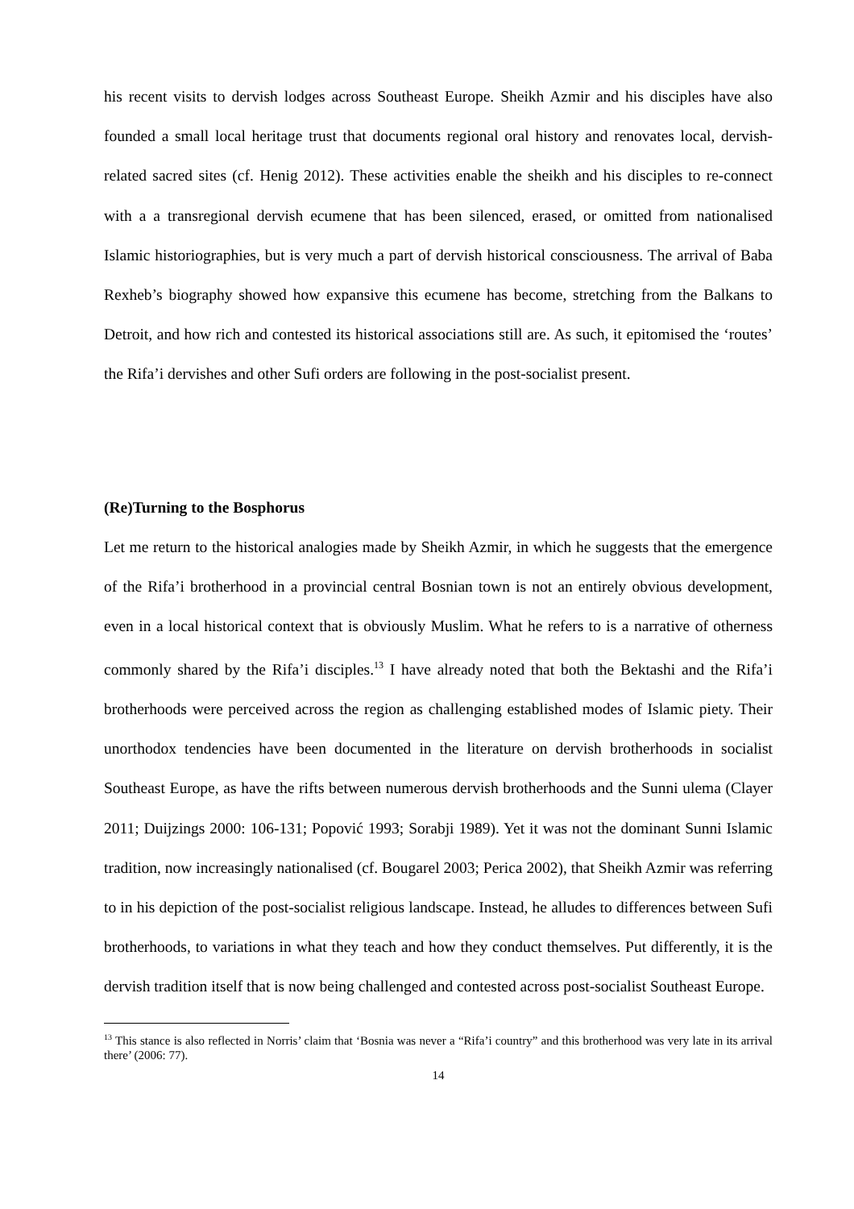his recent visits to dervish lodges across Southeast Europe. Sheikh Azmir and his disciples have also founded a small local heritage trust that documents regional oral history and renovates local, dervish-related sacred sites (cf. Henig 2012). These activities enable the sheikh and his disciples to re-connect with a a transregional dervish ecumene that has been silenced, erased, or omitted from nationalised Islamic historiographies, but is very much a part of dervish historical consciousness. The arrival of Baba Rexheb’s biography showed how expansive this ecumene has become, stretching from the Balkans to Detroit, and how rich and contested its historical associations still are. As such, it epitomised the ‘routes’ the Rifa’i dervishes and other Sufi orders are following in the post-socialist present.
(Re)Turning to the Bosphorus
Let me return to the historical analogies made by Sheikh Azmir, in which he suggests that the emergence of the Rifa’i brotherhood in a provincial central Bosnian town is not an entirely obvious development, even in a local historical context that is obviously Muslim. What he refers to is a narrative of otherness commonly shared by the Rifa’i disciples.<sup>13</sup> I have already noted that both the Bektashi and the Rifa’i brotherhoods were perceived across the region as challenging established modes of Islamic piety. Their unorthodox tendencies have been documented in the literature on dervish brotherhoods in socialist Southeast Europe, as have the rifts between numerous dervish brotherhoods and the Sunni ulema (Clayer 2011; Duijzings 2000: 106-131; Popović 1993; Sorabji 1989). Yet it was not the dominant Sunni Islamic tradition, now increasingly nationalised (cf. Bougarel 2003; Perica 2002), that Sheikh Azmir was referring to in his depiction of the post-socialist religious landscape. Instead, he alludes to differences between Sufi brotherhoods, to variations in what they teach and how they conduct themselves. Put differently, it is the dervish tradition itself that is now being challenged and contested across post-socialist Southeast Europe.
<sup>13</sup> This stance is also reflected in Norris’ claim that ‘Bosnia was never a “Rifa’i country” and this brotherhood was very late in its arrival there’ (2006: 77).
14